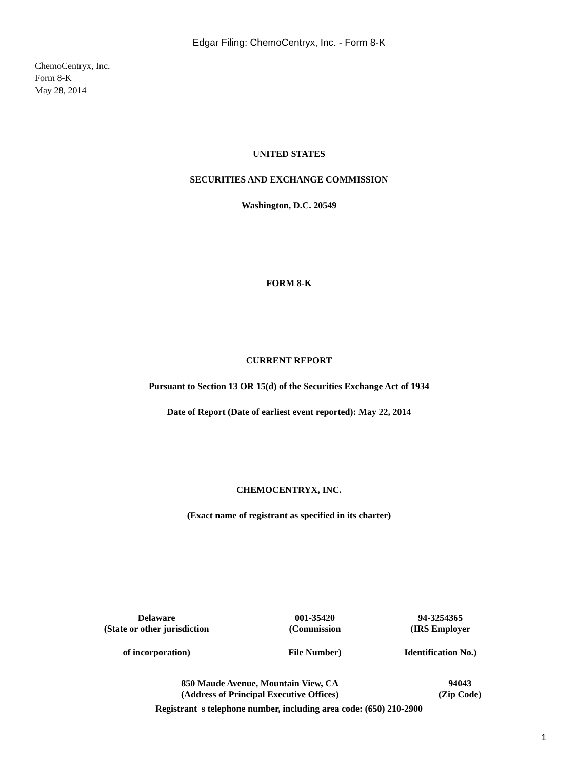Edgar Filing: ChemoCentryx, Inc. - Form 8-K
ChemoCentryx, Inc.
Form 8-K
May 28, 2014
UNITED STATES
SECURITIES AND EXCHANGE COMMISSION
Washington, D.C. 20549
FORM 8-K
CURRENT REPORT
Pursuant to Section 13 OR 15(d) of the Securities Exchange Act of 1934
Date of Report (Date of earliest event reported): May 22, 2014
CHEMOCENTRYX, INC.
(Exact name of registrant as specified in its charter)
| Delaware | 001-35420 | 94-3254365 |
| (State or other jurisdiction | (Commission | (IRS Employer |
| of incorporation) | File Number) | Identification No.) |
| 850 Maude Avenue, Mountain View, CA | 94043 |
| (Address of Principal Executive Offices) | (Zip Code) |
Registrant s telephone number, including area code: (650) 210-2900
1